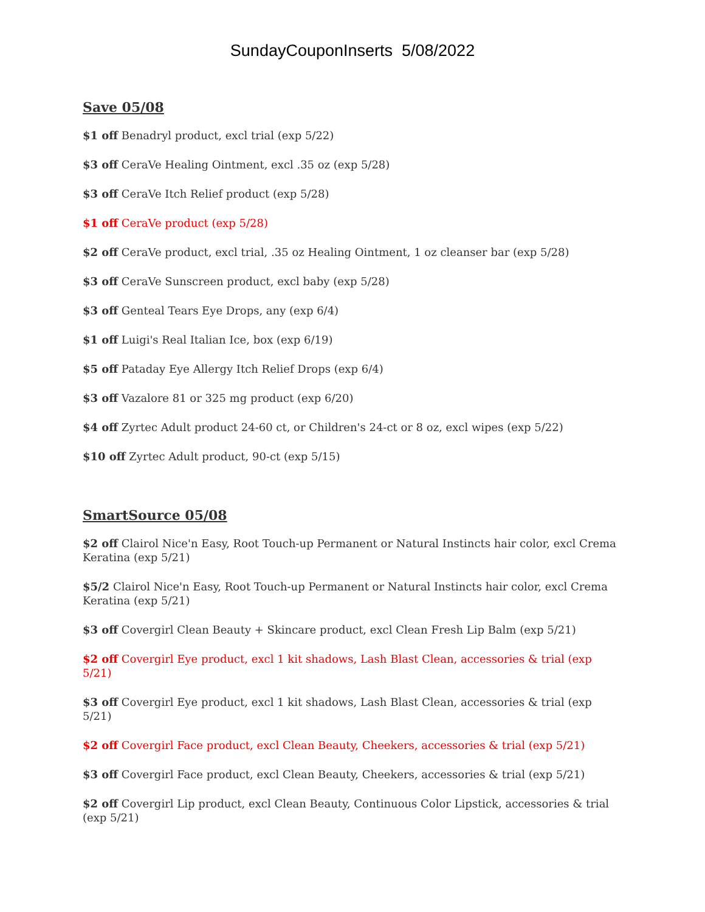SundayCouponInserts 5/08/2022
Save 05/08
$1 off Benadryl product, excl trial (exp 5/22)
$3 off CeraVe Healing Ointment, excl .35 oz (exp 5/28)
$3 off CeraVe Itch Relief product (exp 5/28)
$1 off CeraVe product (exp 5/28)
$2 off CeraVe product, excl trial, .35 oz Healing Ointment, 1 oz cleanser bar (exp 5/28)
$3 off CeraVe Sunscreen product, excl baby (exp 5/28)
$3 off Genteal Tears Eye Drops, any (exp 6/4)
$1 off Luigi's Real Italian Ice, box (exp 6/19)
$5 off Pataday Eye Allergy Itch Relief Drops (exp 6/4)
$3 off Vazalore 81 or 325 mg product (exp 6/20)
$4 off Zyrtec Adult product 24-60 ct, or Children's 24-ct or 8 oz, excl wipes (exp 5/22)
$10 off Zyrtec Adult product, 90-ct (exp 5/15)
SmartSource 05/08
$2 off Clairol Nice'n Easy, Root Touch-up Permanent or Natural Instincts hair color, excl Crema Keratina (exp 5/21)
$5/2 Clairol Nice'n Easy, Root Touch-up Permanent or Natural Instincts hair color, excl Crema Keratina (exp 5/21)
$3 off Covergirl Clean Beauty + Skincare product, excl Clean Fresh Lip Balm (exp 5/21)
$2 off Covergirl Eye product, excl 1 kit shadows, Lash Blast Clean, accessories & trial (exp 5/21)
$3 off Covergirl Eye product, excl 1 kit shadows, Lash Blast Clean, accessories & trial (exp 5/21)
$2 off Covergirl Face product, excl Clean Beauty, Cheekers, accessories & trial (exp 5/21)
$3 off Covergirl Face product, excl Clean Beauty, Cheekers, accessories & trial (exp 5/21)
$2 off Covergirl Lip product, excl Clean Beauty, Continuous Color Lipstick, accessories & trial (exp 5/21)